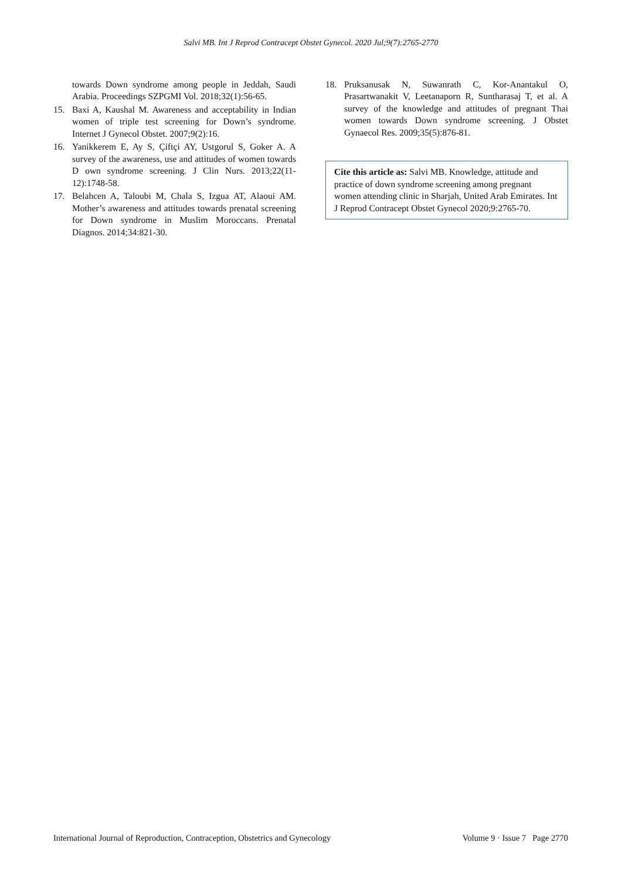Salvi MB. Int J Reprod Contracept Obstet Gynecol. 2020 Jul;9(7):2765-2770
towards Down syndrome among people in Jeddah, Saudi Arabia. Proceedings SZPGMI Vol. 2018;32(1):56-65.
15. Baxi A, Kaushal M. Awareness and acceptability in Indian women of triple test screening for Down’s syndrome. Internet J Gynecol Obstet. 2007;9(2):16.
16. Yanikkerem E, Ay S, Çiftçi AY, Ustgorul S, Goker A. A survey of the awareness, use and attitudes of women towards D own syndrome screening. J Clin Nurs. 2013;22(11-12):1748-58.
17. Belahcen A, Taloubi M, Chala S, Izgua AT, Alaoui AM. Mother’s awareness and attitudes towards prenatal screening for Down syndrome in Muslim Moroccans. Prenatal Diagnos. 2014;34:821-30.
18. Pruksanusak N, Suwanrath C, Kor-Anantakul O, Prasartwanakit V, Leetanaporn R, Suntharasaj T, et al. A survey of the knowledge and attitudes of pregnant Thai women towards Down syndrome screening. J Obstet Gynaecol Res. 2009;35(5):876-81.
Cite this article as: Salvi MB. Knowledge, attitude and practice of down syndrome screening among pregnant women attending clinic in Sharjah, United Arab Emirates. Int J Reprod Contracept Obstet Gynecol 2020;9:2765-70.
International Journal of Reproduction, Contraception, Obstetrics and Gynecology Volume 9 · Issue 7 Page 2770